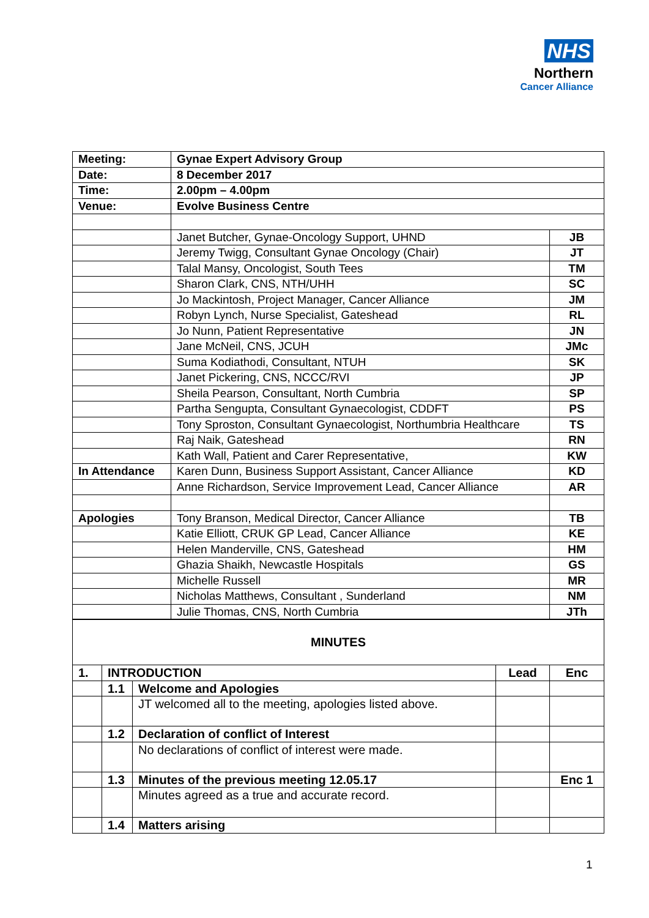NHS
Northern
Cancer Alliance
| Meeting: | Gynae Expert Advisory Group | |
| Date: | 8 December 2017 | |
| Time: | 2.00pm – 4.00pm | |
| Venue: | Evolve Business Centre | |
| | Janet Butcher, Gynae-Oncology Support, UHND | JB |
| | Jeremy Twigg, Consultant Gynae Oncology (Chair) | JT |
| | Talal Mansy, Oncologist, South Tees | TM |
| | Sharon Clark, CNS, NTH/UHH | SC |
| | Jo Mackintosh, Project Manager, Cancer Alliance | JM |
| | Robyn Lynch, Nurse Specialist, Gateshead | RL |
| | Jo Nunn, Patient Representative | JN |
| | Jane McNeil, CNS, JCUH | JMc |
| | Suma Kodiathodi, Consultant, NTUH | SK |
| | Janet Pickering, CNS, NCCC/RVI | JP |
| | Sheila Pearson, Consultant, North Cumbria | SP |
| | Partha Sengupta, Consultant Gynaecologist, CDDFT | PS |
| | Tony Sproston, Consultant Gynaecologist, Northumbria Healthcare | TS |
| | Raj Naik, Gateshead | RN |
| | Kath Wall, Patient and Carer Representative, | KW |
| In Attendance | Karen Dunn, Business Support Assistant, Cancer Alliance | KD |
| | Anne Richardson, Service Improvement Lead, Cancer Alliance | AR |
| Apologies | Tony Branson, Medical Director, Cancer Alliance | TB |
| | Katie Elliott, CRUK GP Lead, Cancer Alliance | KE |
| | Helen Manderville, CNS, Gateshead | HM |
| | Ghazia Shaikh, Newcastle Hospitals | GS |
| | Michelle Russell | MR |
| | Nicholas Matthews, Consultant , Sunderland | NM |
| | Julie Thomas, CNS, North Cumbria | JTh |
| MINUTES | | | | |
| 1. | INTRODUCTION | | Lead | Enc |
| | 1.1 | Welcome and Apologies | | |
| | | JT welcomed all to the meeting, apologies listed above. | | |
| | 1.2 | Declaration of conflict of Interest | | |
| | | No declarations of conflict of interest were made. | | |
| | 1.3 | Minutes of the previous meeting 12.05.17 | | Enc 1 |
| | | Minutes agreed as a true and accurate record. | | |
| | 1.4 | Matters arising | | |
1